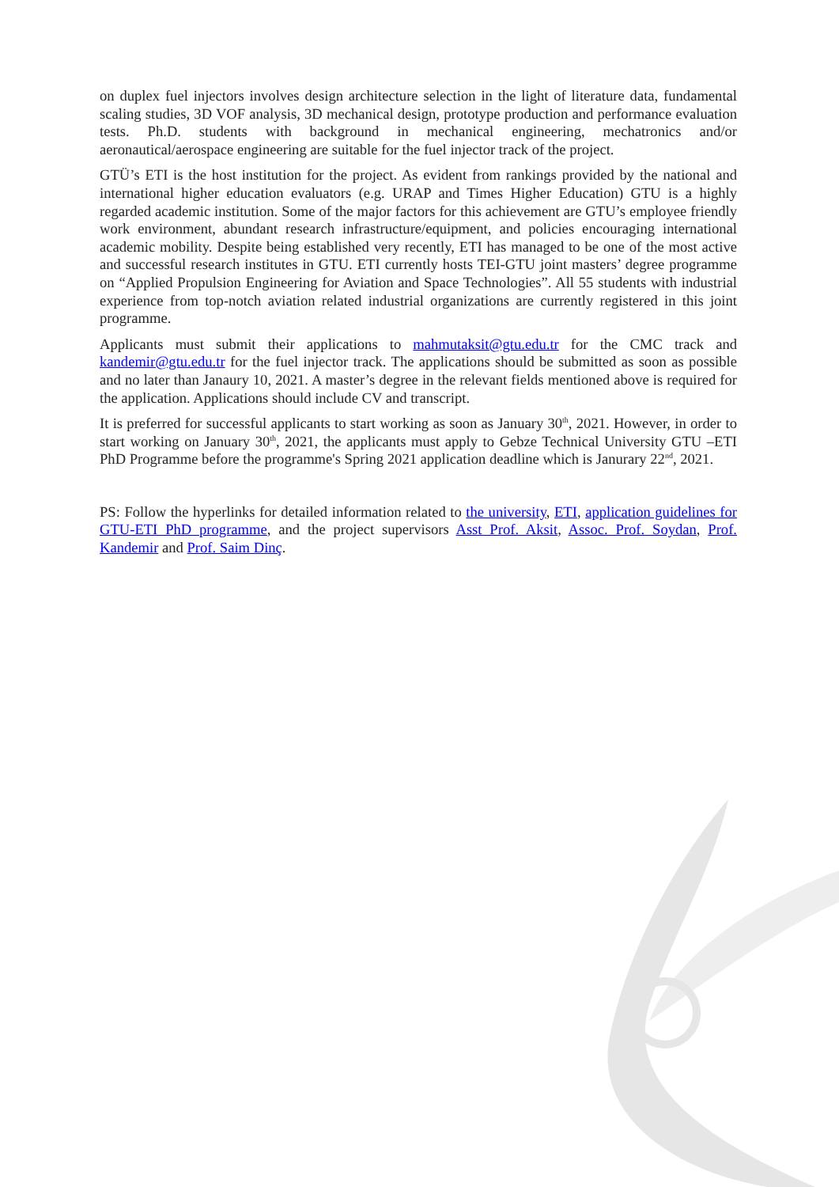on duplex fuel injectors involves design architecture selection in the light of literature data, fundamental scaling studies, 3D VOF analysis, 3D mechanical design, prototype production and performance evaluation tests. Ph.D. students with background in mechanical engineering, mechatronics and/or aeronautical/aerospace engineering are suitable for the fuel injector track of the project.
GTÜ’s ETI is the host institution for the project. As evident from rankings provided by the national and international higher education evaluators (e.g. URAP and Times Higher Education) GTU is a highly regarded academic institution. Some of the major factors for this achievement are GTU’s employee friendly work environment, abundant research infrastructure/equipment, and policies encouraging international academic mobility. Despite being established very recently, ETI has managed to be one of the most active and successful research institutes in GTU. ETI currently hosts TEI-GTU joint masters’ degree programme on “Applied Propulsion Engineering for Aviation and Space Technologies”. All 55 students with industrial experience from top-notch aviation related industrial organizations are currently registered in this joint programme.
Applicants must submit their applications to mahmutaksit@gtu.edu.tr for the CMC track and kandemir@gtu.edu.tr for the fuel injector track. The applications should be submitted as soon as possible and no later than Janaury 10, 2021. A master’s degree in the relevant fields mentioned above is required for the application. Applications should include CV and transcript.
It is preferred for successful applicants to start working as soon as January 30<sup>th</sup>, 2021. However, in order to start working on January 30<sup>th</sup>, 2021, the applicants must apply to Gebze Technical University GTU –ETI PhD Programme before the programme's Spring 2021 application deadline which is Janurary 22<sup>nd</sup>, 2021.
PS: Follow the hyperlinks for detailed information related to the university, ETI, application guidelines for GTU-ETI PhD programme, and the project supervisors Asst Prof. Aksit, Assoc. Prof. Soydan, Prof. Kandemir and Prof. Saim Dinç.